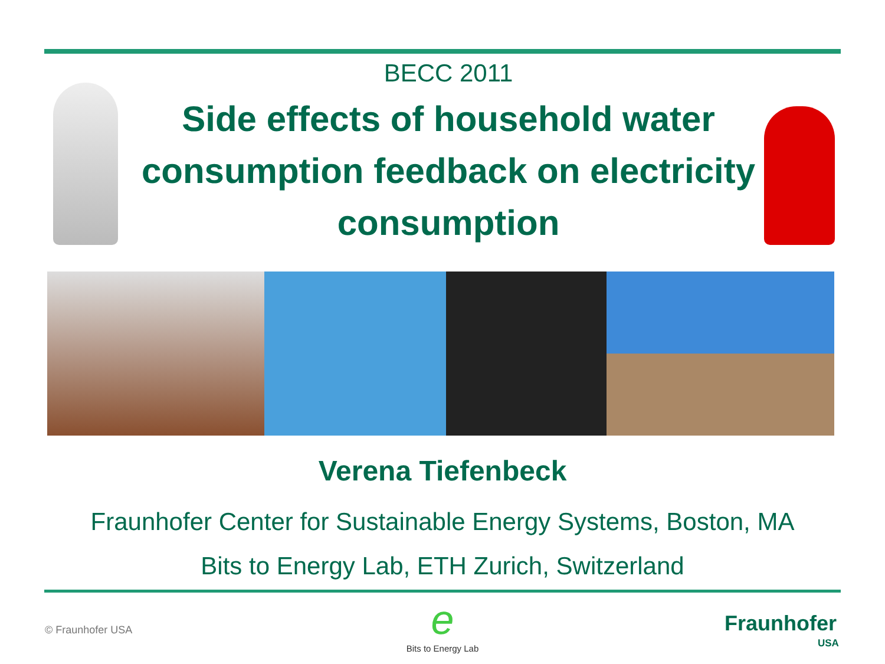BECC 2011
Side effects of household water consumption feedback on electricity consumption
Verena Tiefenbeck
Fraunhofer Center for Sustainable Energy Systems, Boston, MA
Bits to Energy Lab, ETH Zurich, Switzerland
© Fraunhofer USA
e
Bits to Energy Lab
Fraunhofer
USA